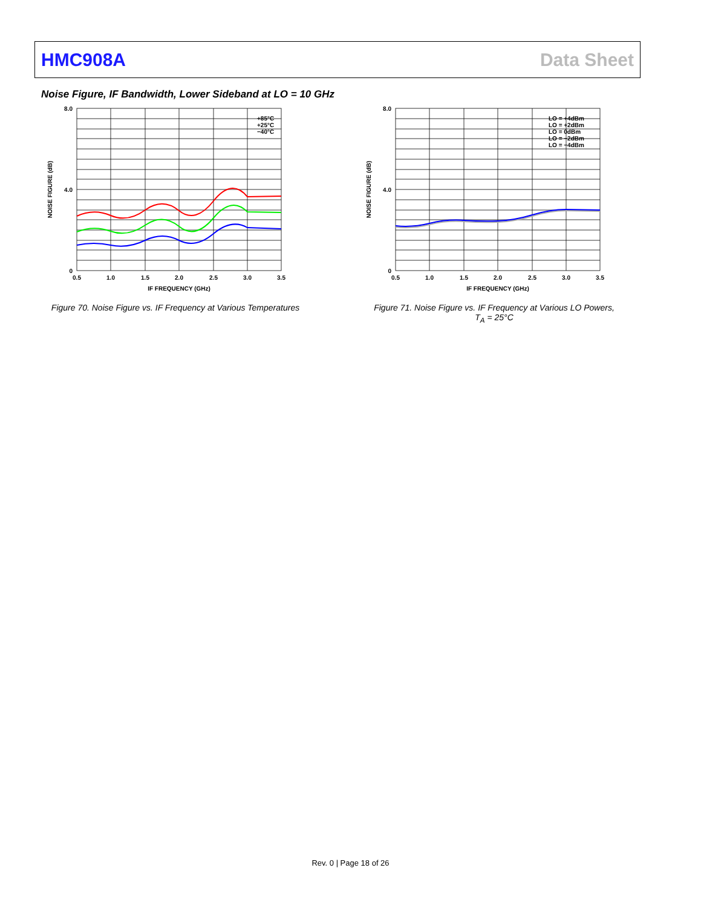HMC908A Data Sheet
Noise Figure, IF Bandwidth, Lower Sideband at LO = 10 GHz
0
8.0
4.0
0.5
1.0
1.5
2.0
2.5
3.0
3.5
IF FREQUENCY (GHz)
NOISE FIGURE (dB)
+85°C
+25°C
−40°C
Figure 70. Noise Figure vs. IF Frequency at Various Temperatures
0
8.0
4.0
0.5
1.0
1.5
2.0
2.5
3.0
3.5
IF FREQUENCY (GHz)
NOISE FIGURE (dB)
LO = +4dBm
LO = +2dBm
LO = 0dBm
LO = −2dBm
LO = −4dBm
Figure 71. Noise Figure vs. IF Frequency at Various LO Powers,
T<sub>A</sub> = 25°C
Rev. 0 | Page 18 of 26